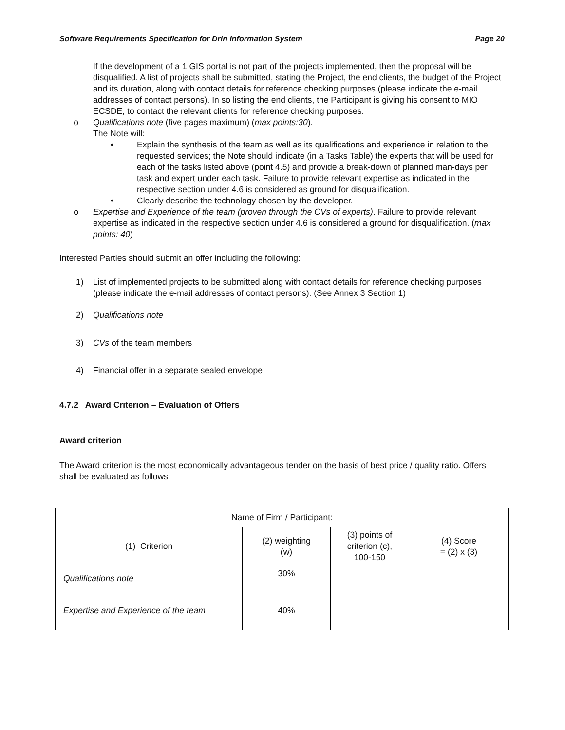Software Requirements Specification for Drin Information System Page 20
If the development of a 1 GIS portal is not part of the projects implemented, then the proposal will be disqualified. A list of projects shall be submitted, stating the Project, the end clients, the budget of the Project and its duration, along with contact details for reference checking purposes (please indicate the e-mail addresses of contact persons). In so listing the end clients, the Participant is giving his consent to MIO ECSDE, to contact the relevant clients for reference checking purposes.
o Qualifications note (five pages maximum) (max points:30).
The Note will:
• Explain the synthesis of the team as well as its qualifications and experience in relation to the requested services; the Note should indicate (in a Tasks Table) the experts that will be used for each of the tasks listed above (point 4.5) and provide a break-down of planned man-days per task and expert under each task. Failure to provide relevant expertise as indicated in the respective section under 4.6 is considered as ground for disqualification.
• Clearly describe the technology chosen by the developer.
o Expertise and Experience of the team (proven through the CVs of experts). Failure to provide relevant expertise as indicated in the respective section under 4.6 is considered a ground for disqualification. (max points: 40)
Interested Parties should submit an offer including the following:
1) List of implemented projects to be submitted along with contact details for reference checking purposes (please indicate the e-mail addresses of contact persons). (See Annex 3 Section 1)
2) Qualifications note
3) CVs of the team members
4) Financial offer in a separate sealed envelope
4.7.2 Award Criterion – Evaluation of Offers
Award criterion
The Award criterion is the most economically advantageous tender on the basis of best price / quality ratio. Offers shall be evaluated as follows:
| Name of Firm / Participant: | | | |
| (1) Criterion | (2) weighting (w) | (3) points of criterion (c), 100-150 | (4) Score = (2) x (3) |
| Qualifications note | 30% | | |
| Expertise and Experience of the team | 40% | | |